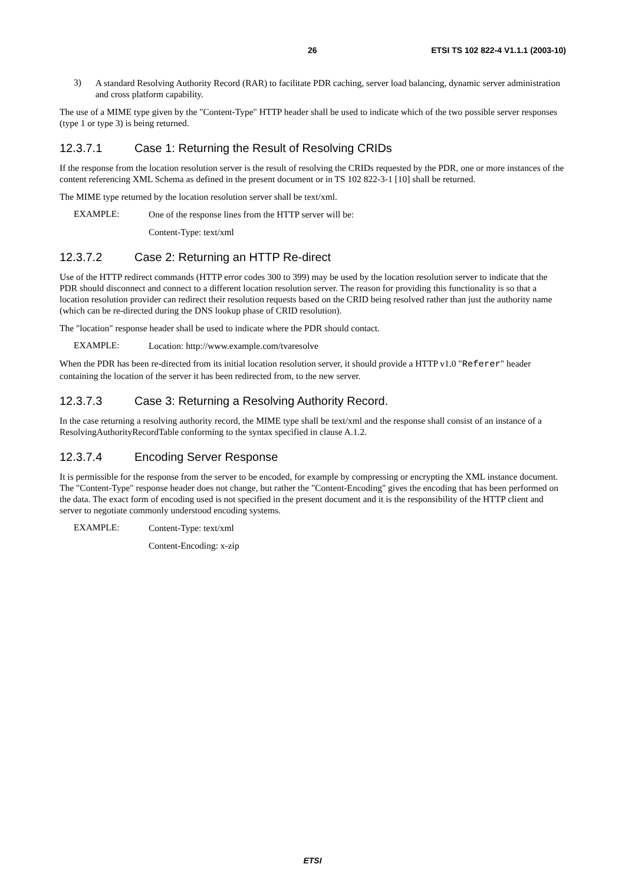26 ETSI TS 102 822-4 V1.1.1 (2003-10)
3)
A standard Resolving Authority Record (RAR) to facilitate PDR caching, server load balancing, dynamic server administration and cross platform capability.
The use of a MIME type given by the "Content-Type" HTTP header shall be used to indicate which of the two possible server responses (type 1 or type 3) is being returned.
12.3.7.1 Case 1: Returning the Result of Resolving CRIDs
If the response from the location resolution server is the result of resolving the CRIDs requested by the PDR, one or more instances of the content referencing XML Schema as defined in the present document or in TS 102 822-3-1 [10] shall be returned.
The MIME type returned by the location resolution server shall be text/xml.
EXAMPLE:
One of the response lines from the HTTP server will be:
Content-Type: text/xml
12.3.7.2 Case 2: Returning an HTTP Re-direct
Use of the HTTP redirect commands (HTTP error codes 300 to 399) may be used by the location resolution server to indicate that the PDR should disconnect and connect to a different location resolution server. The reason for providing this functionality is so that a location resolution provider can redirect their resolution requests based on the CRID being resolved rather than just the authority name (which can be re-directed during the DNS lookup phase of CRID resolution).
The "location" response header shall be used to indicate where the PDR should contact.
EXAMPLE:
Location: http://www.example.com/tvaresolve
When the PDR has been re-directed from its initial location resolution server, it should provide a HTTP v1.0 "Referer" header containing the location of the server it has been redirected from, to the new server.
12.3.7.3 Case 3: Returning a Resolving Authority Record.
In the case returning a resolving authority record, the MIME type shall be text/xml and the response shall consist of an instance of a ResolvingAuthorityRecordTable conforming to the syntax specified in clause A.1.2.
12.3.7.4 Encoding Server Response
It is permissible for the response from the server to be encoded, for example by compressing or encrypting the XML instance document. The "Content-Type" response header does not change, but rather the "Content-Encoding" gives the encoding that has been performed on the data. The exact form of encoding used is not specified in the present document and it is the responsibility of the HTTP client and server to negotiate commonly understood encoding systems.
EXAMPLE:
Content-Type: text/xml
Content-Encoding: x-zip
ETSI